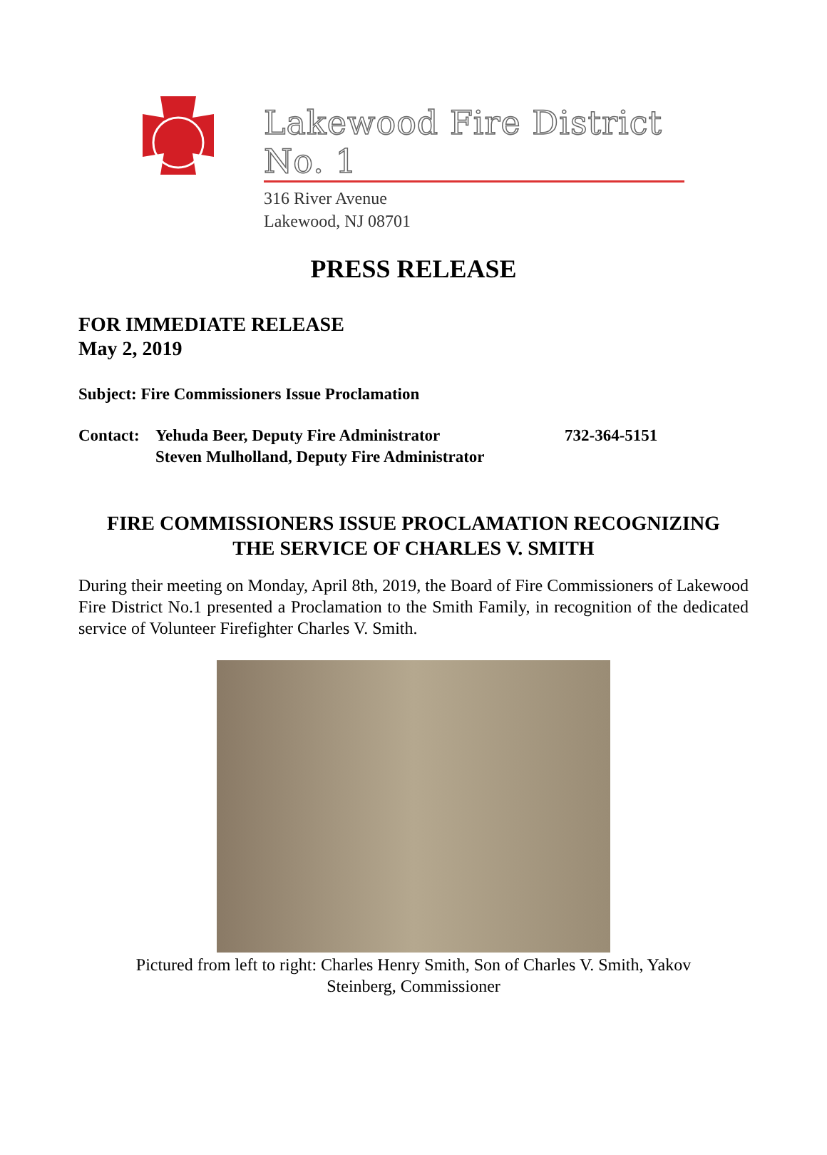Lakewood Fire District No. 1
316 River Avenue
Lakewood, NJ 08701
PRESS RELEASE
FOR IMMEDIATE RELEASE
May 2, 2019
Subject: Fire Commissioners Issue Proclamation
Contact:
Yehuda Beer, Deputy Fire Administrator
Steven Mulholland, Deputy Fire Administrator
732-364-5151
FIRE COMMISSIONERS ISSUE PROCLAMATION RECOGNIZING
THE SERVICE OF CHARLES V. SMITH
During their meeting on Monday, April 8th, 2019, the Board of Fire Commissioners of Lakewood Fire District No.1 presented a Proclamation to the Smith Family, in recognition of the dedicated service of Volunteer Firefighter Charles V. Smith.
Pictured from left to right: Charles Henry Smith, Son of Charles V. Smith, Yakov
Steinberg, Commissioner